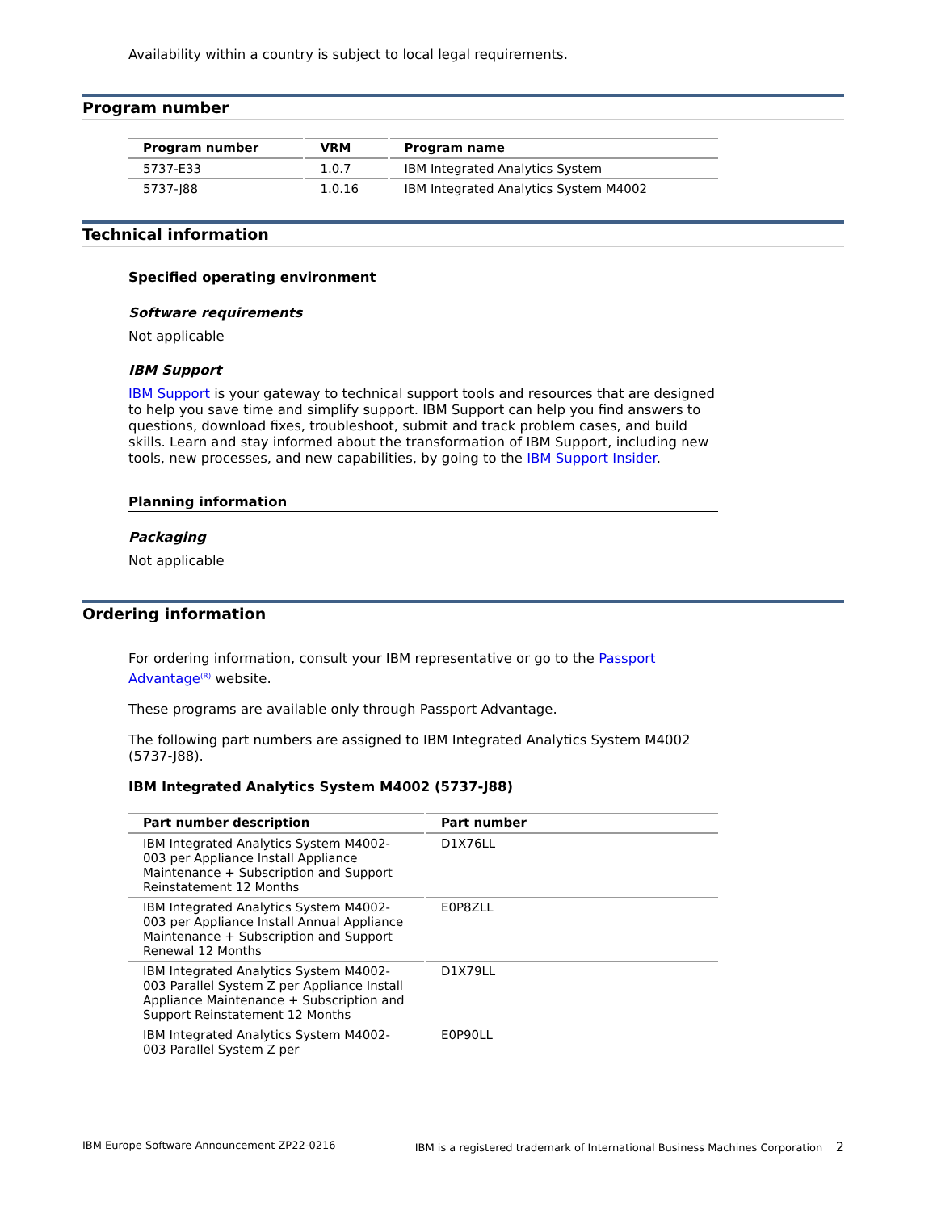Availability within a country is subject to local legal requirements.
Program number
| Program number | VRM | Program name |
| --- | --- | --- |
| 5737-E33 | 1.0.7 | IBM Integrated Analytics System |
| 5737-J88 | 1.0.16 | IBM Integrated Analytics System M4002 |
Technical information
Specified operating environment
Software requirements
Not applicable
IBM Support
IBM Support is your gateway to technical support tools and resources that are designed to help you save time and simplify support. IBM Support can help you find answers to questions, download fixes, troubleshoot, submit and track problem cases, and build skills. Learn and stay informed about the transformation of IBM Support, including new tools, new processes, and new capabilities, by going to the IBM Support Insider.
Planning information
Packaging
Not applicable
Ordering information
For ordering information, consult your IBM representative or go to the Passport Advantage<sup>(R)</sup> website.
These programs are available only through Passport Advantage.
The following part numbers are assigned to IBM Integrated Analytics System M4002 (5737-J88).
IBM Integrated Analytics System M4002 (5737-J88)
| Part number description | Part number |
| --- | --- |
| IBM Integrated Analytics System M4002-003 per Appliance Install Appliance Maintenance + Subscription and Support Reinstatement 12 Months | D1X76LL |
| IBM Integrated Analytics System M4002-003 per Appliance Install Annual Appliance Maintenance + Subscription and Support Renewal 12 Months | E0P8ZLL |
| IBM Integrated Analytics System M4002-003 Parallel System Z per Appliance Install Appliance Maintenance + Subscription and Support Reinstatement 12 Months | D1X79LL |
| IBM Integrated Analytics System M4002-003 Parallel System Z per | E0P90LL |
IBM Europe Software Announcement ZP22-0216 IBM is a registered trademark of International Business Machines Corporation 2